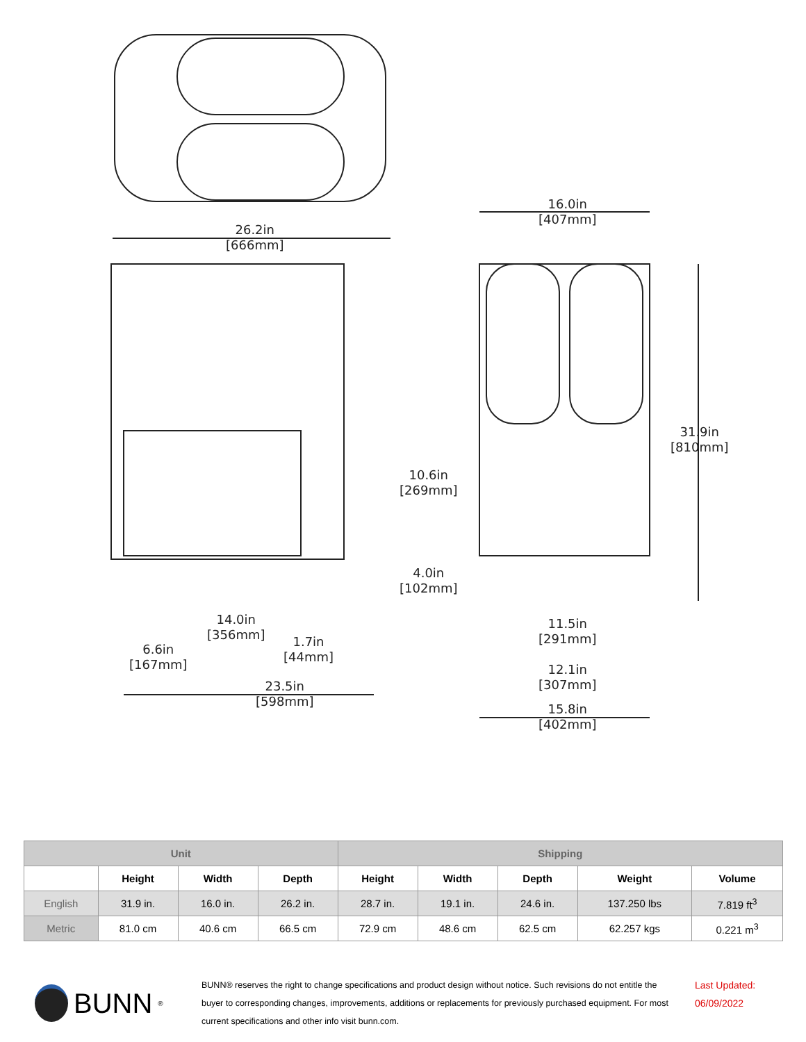26.2in
[666mm]
16.0in
[407mm]
31.9in
[810mm]
10.6in
[269mm]
4.0in
[102mm]
14.0in
[356mm]
1.7in
[44mm]
6.6in
[167mm]
11.5in
[291mm]
12.1in
[307mm]
23.5in
[598mm]
15.8in
[402mm]
| Unit | | | | Shipping | | | | |
| --- | --- | --- | --- | --- | --- | --- | --- | --- |
| | Height | Width | Depth | Height | Width | Depth | Weight | Volume |
| English | 31.9 in. | 16.0 in. | 26.2 in. | 28.7 in. | 19.1 in. | 24.6 in. | 137.250 lbs | 7.819 ft<sup>3</sup> |
| Metric | 81.0 cm | 40.6 cm | 66.5 cm | 72.9 cm | 48.6 cm | 62.5 cm | 62.257 kgs | 0.221 m<sup>3</sup> |
BUNN<sup>®</sup>
BUNN® reserves the right to change specifications and product design without notice. Such revisions do not entitle the buyer to corresponding changes, improvements, additions or replacements for previously purchased equipment. For most current specifications and other info visit bunn.com.
Last Updated:
06/09/2022